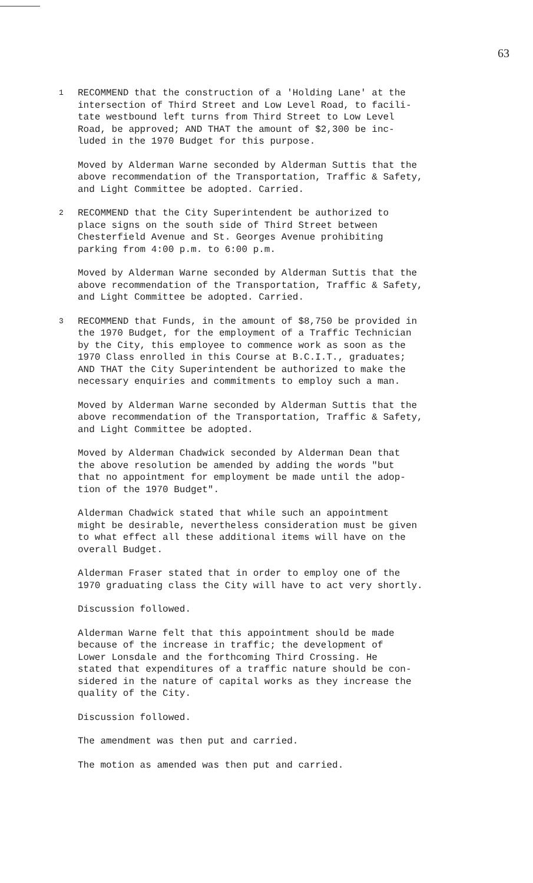63
1
RECOMMEND that the construction of a 'Holding Lane' at the intersection of Third Street and Low Level Road, to facili- tate westbound left turns from Third Street to Low Level Road, be approved; AND THAT the amount of $2,300 be inc- luded in the 1970 Budget for this purpose.
Moved by Alderman Warne seconded by Alderman Suttis that the above recommendation of the Transportation, Traffic & Safety, and Light Committee be adopted. Carried.
2
RECOMMEND that the City Superintendent be authorized to place signs on the south side of Third Street between Chesterfield Avenue and St. Georges Avenue prohibiting parking from 4:00 p.m. to 6:00 p.m.
Moved by Alderman Warne seconded by Alderman Suttis that the above recommendation of the Transportation, Traffic & Safety, and Light Committee be adopted. Carried.
3
RECOMMEND that Funds, in the amount of $8,750 be provided in the 1970 Budget, for the employment of a Traffic Technician by the City, this employee to commence work as soon as the 1970 Class enrolled in this Course at B.C.I.T., graduates; AND THAT the City Superintendent be authorized to make the necessary enquiries and commitments to employ such a man.
Moved by Alderman Warne seconded by Alderman Suttis that the above recommendation of the Transportation, Traffic & Safety, and Light Committee be adopted.
Moved by Alderman Chadwick seconded by Alderman Dean that the above resolution be amended by adding the words "but that no appointment for employment be made until the adop- tion of the 1970 Budget".
Alderman Chadwick stated that while such an appointment might be desirable, nevertheless consideration must be given to what effect all these additional items will have on the overall Budget.
Alderman Fraser stated that in order to employ one of the 1970 graduating class the City will have to act very shortly.
Discussion followed.
Alderman Warne felt that this appointment should be made because of the increase in traffic; the development of Lower Lonsdale and the forthcoming Third Crossing. He stated that expenditures of a traffic nature should be con- sidered in the nature of capital works as they increase the quality of the City.
Discussion followed.
The amendment was then put and carried.
The motion as amended was then put and carried.